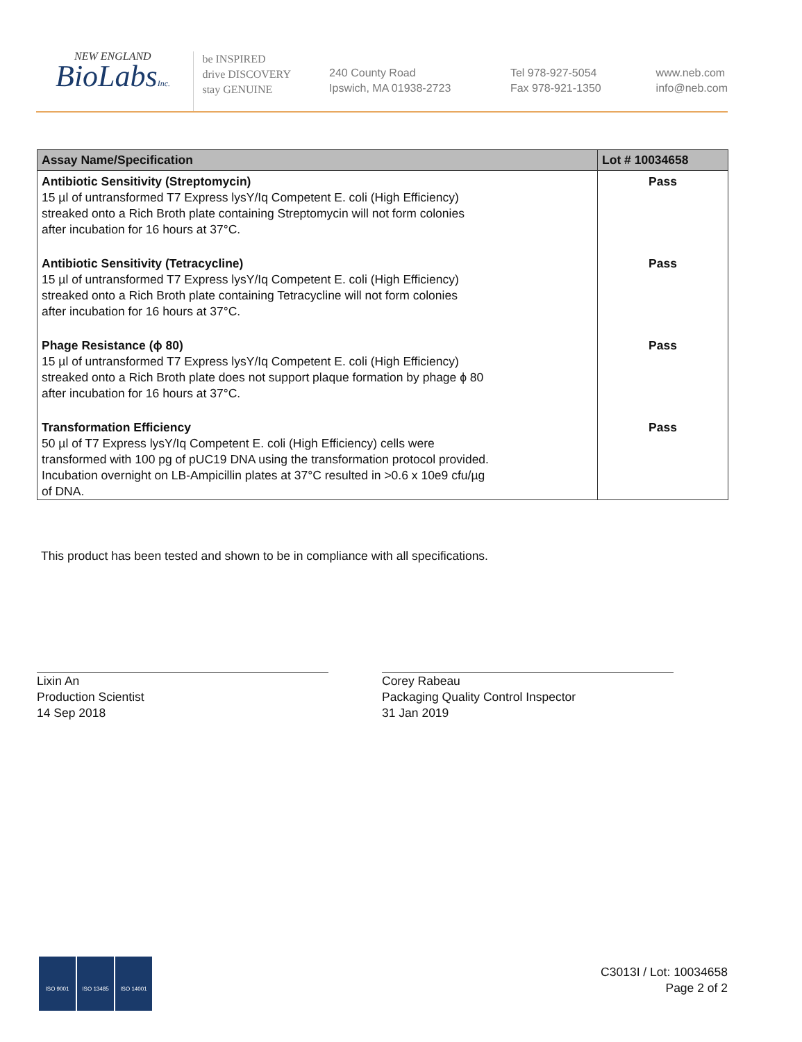NEW ENGLAND
BioLabsInc.
be INSPIRED
drive DISCOVERY
stay GENUINE
240 County Road
Ipswich, MA 01938-2723
Tel 978-927-5054
Fax 978-921-1350
www.neb.com
info@neb.com
| Assay Name/Specification | Lot # 10034658 |
| --- | --- |
| Antibiotic Sensitivity (Streptomycin) 15 µl of untransformed T7 Express lysY/Iq Competent E. coli (High Efficiency) streaked onto a Rich Broth plate containing Streptomycin will not form colonies after incubation for 16 hours at 37°C. | Pass |
| Antibiotic Sensitivity (Tetracycline) 15 µl of untransformed T7 Express lysY/Iq Competent E. coli (High Efficiency) streaked onto a Rich Broth plate containing Tetracycline will not form colonies after incubation for 16 hours at 37°C. | Pass |
| Phage Resistance (ϕ 80) 15 µl of untransformed T7 Express lysY/Iq Competent E. coli (High Efficiency) streaked onto a Rich Broth plate does not support plaque formation by phage ϕ 80 after incubation for 16 hours at 37°C. | Pass |
| Transformation Efficiency 50 µl of T7 Express lysY/Iq Competent E. coli (High Efficiency) cells were transformed with 100 pg of pUC19 DNA using the transformation protocol provided. Incubation overnight on LB-Ampicillin plates at 37°C resulted in >0.6 x 10e9 cfu/µg of DNA. | Pass |
This product has been tested and shown to be in compliance with all specifications.
Lixin An
Production Scientist
14 Sep 2018
Corey Rabeau
Packaging Quality Control Inspector
31 Jan 2019
ISO 9001 ISO 13485 ISO 14001
C3013I / Lot: 10034658
Page 2 of 2